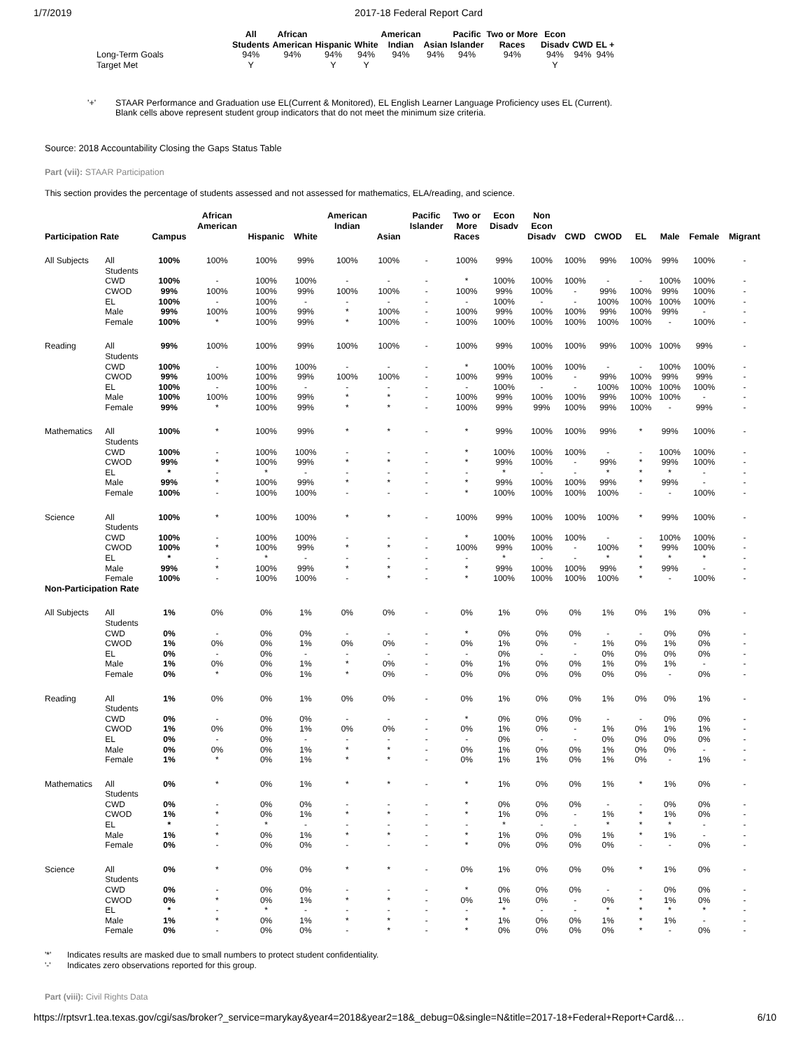1/7/2019 2017-18 Federal Report Card
| | All Students | African American | Hispanic | White | American Indian | Asian | Pacific Islander | Two or More Races | Econ Disadv | CWD | EL + |
| --- | --- | --- | --- | --- | --- | --- | --- | --- | --- | --- | --- |
| Long-Term Goals | 94% | 94% | 94% | 94% | 94% | 94% | 94% | 94% | 94% | 94% | 94% |
| Target Met | Y | | Y | Y | | | | | Y | | |
'+' STAAR Performance and Graduation use EL(Current & Monitored), EL English Learner Language Proficiency uses EL (Current).
Blank cells above represent student group indicators that do not meet the minimum size criteria.
Source: 2018 Accountability Closing the Gaps Status Table
Part (vii): STAAR Participation
This section provides the percentage of students assessed and not assessed for mathematics, ELA/reading, and science.
| Participation Rate | | Campus | African American | Hispanic | White | American Indian | Asian | Pacific Islander | Two or More Races | Econ Disadv | Non Econ Disadv | CWD | CWOD | EL | Male | Female | Migrant |
| --- | --- | --- | --- | --- | --- | --- | --- | --- | --- | --- | --- | --- | --- | --- | --- | --- | --- |
| All Subjects | All Students | 100% | 100% | 100% | 99% | 100% | 100% | - | 100% | 99% | 100% | 100% | 99% | 100% | 99% | 100% | - |
| | CWD | 100% | - | 100% | 100% | - | - | - | * | 100% | 100% | 100% | - | - | 100% | 100% | - |
| | CWOD | 99% | 100% | 100% | 99% | 100% | 100% | - | 100% | 99% | 100% | - | 99% | 100% | 99% | 100% | - |
| | EL | 100% | - | 100% | - | - | - | - | - | 100% | - | - | 100% | 100% | 100% | 100% | - |
| | Male | 99% | 100% | 100% | 99% | * | 100% | - | 100% | 99% | 100% | 100% | 99% | 100% | 99% | - | - |
| | Female | 100% | * | 100% | 99% | * | 100% | - | 100% | 100% | 100% | 100% | 100% | 100% | - | 100% | - |
| Reading | All Students | 99% | 100% | 100% | 99% | 100% | 100% | - | 100% | 99% | 100% | 100% | 99% | 100% | 100% | 99% | - |
| | CWD | 100% | - | 100% | 100% | - | - | - | * | 100% | 100% | 100% | - | - | 100% | 100% | - |
| | CWOD | 99% | 100% | 100% | 99% | 100% | 100% | - | 100% | 99% | 100% | - | 99% | 100% | 99% | 99% | - |
| | EL | 100% | - | 100% | - | - | - | - | - | 100% | - | - | 100% | 100% | 100% | 100% | - |
| | Male | 100% | 100% | 100% | 99% | * | * | - | 100% | 99% | 100% | 100% | 99% | 100% | 100% | - | - |
| | Female | 99% | * | 100% | 99% | * | * | - | 100% | 99% | 99% | 100% | 99% | 100% | - | 99% | - |
| Mathematics | All Students | 100% | * | 100% | 99% | * | * | - | * | 99% | 100% | 100% | 99% | * | 99% | 100% | - |
| | CWD | 100% | - | 100% | 100% | - | - | - | * | 100% | 100% | 100% | - | - | 100% | 100% | - |
| | CWOD | 99% | * | 100% | 99% | * | * | - | * | 99% | 100% | - | 99% | * | 99% | 100% | - |
| | EL | * | - | * | - | - | - | - | - | * | - | - | * | * | * | - | - |
| | Male | 99% | * | 100% | 99% | * | * | - | * | 99% | 100% | 100% | 99% | * | 99% | - | - |
| | Female | 100% | - | 100% | 100% | - | - | - | * | 100% | 100% | 100% | 100% | - | - | 100% | - |
| Science | All Students | 100% | * | 100% | 100% | * | * | - | 100% | 99% | 100% | 100% | 100% | * | 99% | 100% | - |
| | CWD | 100% | - | 100% | 100% | - | - | - | * | 100% | 100% | 100% | - | - | 100% | 100% | - |
| | CWOD | 100% | * | 100% | 99% | * | * | - | 100% | 99% | 100% | - | 100% | * | 99% | 100% | - |
| | EL | * | - | * | - | - | - | - | - | * | - | - | * | * | * | * | - |
| | Male | 99% | * | 100% | 99% | * | * | - | * | 99% | 100% | 100% | 99% | * | 99% | - | - |
| | Female | 100% | - | 100% | 100% | - | * | - | * | 100% | 100% | 100% | 100% | * | - | 100% | - |
| Non-Participation Rate | | | | | | | | | | | | | | | | | |
| All Subjects | All Students | 1% | 0% | 0% | 1% | 0% | 0% | - | 0% | 1% | 0% | 0% | 1% | 0% | 1% | 0% | - |
| | CWD | 0% | - | 0% | 0% | - | - | - | * | 0% | 0% | 0% | - | - | 0% | 0% | - |
| | CWOD | 1% | 0% | 0% | 1% | 0% | 0% | - | 0% | 1% | 0% | - | 1% | 0% | 1% | 0% | - |
| | EL | 0% | - | 0% | - | - | - | - | - | 0% | - | - | 0% | 0% | 0% | 0% | - |
| | Male | 1% | 0% | 0% | 1% | * | 0% | - | 0% | 1% | 0% | 0% | 1% | 0% | 1% | - | - |
| | Female | 0% | * | 0% | 1% | * | 0% | - | 0% | 0% | 0% | 0% | 0% | 0% | - | 0% | - |
| Reading | All Students | 1% | 0% | 0% | 1% | 0% | 0% | - | 0% | 1% | 0% | 0% | 1% | 0% | 0% | 1% | - |
| | CWD | 0% | - | 0% | 0% | - | - | - | * | 0% | 0% | 0% | - | - | 0% | 0% | - |
| | CWOD | 1% | 0% | 0% | 1% | 0% | 0% | - | 0% | 1% | 0% | - | 1% | 0% | 1% | 1% | - |
| | EL | 0% | - | 0% | - | - | - | - | - | 0% | - | - | 0% | 0% | 0% | 0% | - |
| | Male | 0% | 0% | 0% | 1% | * | * | - | 0% | 1% | 0% | 0% | 1% | 0% | 0% | - | - |
| | Female | 1% | * | 0% | 1% | * | * | - | 0% | 1% | 1% | 0% | 1% | 0% | - | 1% | - |
| Mathematics | All Students | 0% | * | 0% | 1% | * | * | - | * | 1% | 0% | 0% | 1% | * | 1% | 0% | - |
| | CWD | 0% | - | 0% | 0% | - | - | - | * | 0% | 0% | 0% | - | - | 0% | 0% | - |
| | CWOD | 1% | * | 0% | 1% | * | * | - | * | 1% | 0% | - | 1% | * | 1% | 0% | - |
| | EL | * | - | * | - | - | - | - | - | * | - | - | * | * | * | - | - |
| | Male | 1% | * | 0% | 1% | * | * | - | * | 1% | 0% | 0% | 1% | * | 1% | - | - |
| | Female | 0% | - | 0% | 0% | - | - | - | * | 0% | 0% | 0% | 0% | - | - | 0% | - |
| Science | All Students | 0% | * | 0% | 0% | * | * | - | 0% | 1% | 0% | 0% | 0% | * | 1% | 0% | - |
| | CWD | 0% | - | 0% | 0% | - | - | - | * | 0% | 0% | 0% | - | - | 0% | 0% | - |
| | CWOD | 0% | * | 0% | 1% | * | * | - | 0% | 1% | 0% | - | 0% | * | 1% | 0% | - |
| | EL | * | - | * | - | - | - | - | - | * | - | - | * | * | * | * | - |
| | Male | 1% | * | 0% | 1% | * | * | - | * | 1% | 0% | 0% | 1% | * | 1% | - | - |
| | Female | 0% | - | 0% | 0% | - | * | - | * | 0% | 0% | 0% | 0% | * | - | 0% | - |
'*' Indicates results are masked due to small numbers to protect student confidentiality.
'-' Indicates zero observations reported for this group.
Part (viii): Civil Rights Data
https://rptsvr1.tea.texas.gov/cgi/sas/broker?_service=marykay&year4=2018&year2=18&_debug=0&single=N&title=2017-18+Federal+Report+Card&… 6/10